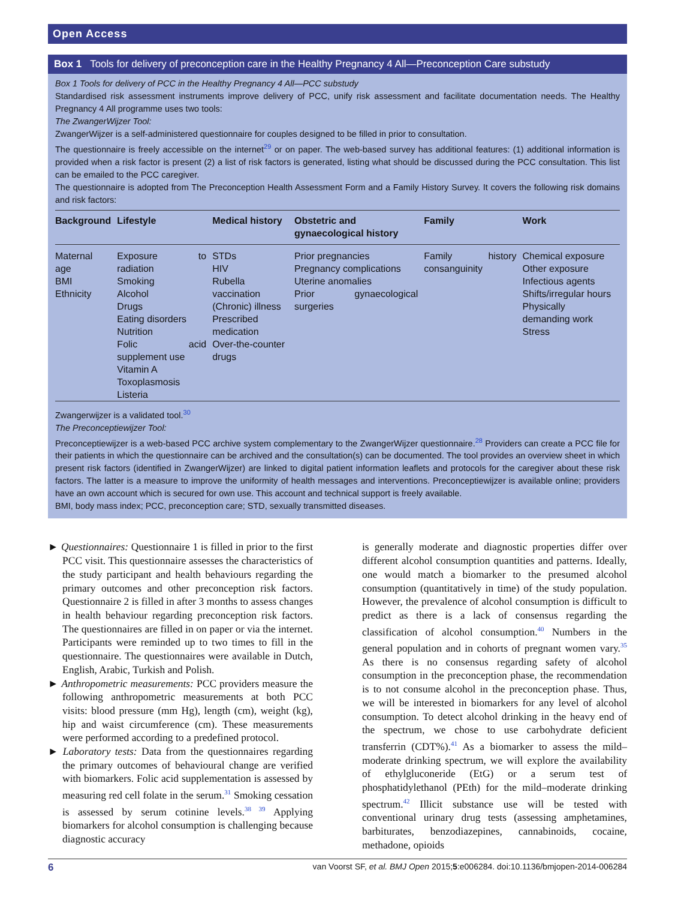Open Access
Box 1 Tools for delivery of preconception care in the Healthy Pregnancy 4 All—Preconception Care substudy
Box 1 Tools for delivery of PCC in the Healthy Pregnancy 4 All—PCC substudy
Standardised risk assessment instruments improve delivery of PCC, unify risk assessment and facilitate documentation needs. The Healthy Pregnancy 4 All programme uses two tools:
The ZwangerWijzer Tool:
ZwangerWijzer is a self-administered questionnaire for couples designed to be filled in prior to consultation.
The questionnaire is freely accessible on the internet<sup>29</sup> or on paper. The web-based survey has additional features: (1) additional information is provided when a risk factor is present (2) a list of risk factors is generated, listing what should be discussed during the PCC consultation. This list can be emailed to the PCC caregiver.
The questionnaire is adopted from The Preconception Health Assessment Form and a Family History Survey. It covers the following risk domains and risk factors:
| Background | Lifestyle | Medical history | Obstetric and gynaecological history | Family | Work |
| --- | --- | --- | --- | --- | --- |
| Maternal age BMI Ethnicity | Exposure to radiation Smoking Alcohol Drugs Eating disorders Nutrition Folic acid supplement use Vitamin A Toxoplasmosis Listeria | STDs HIV Rubella vaccination (Chronic) illness Prescribed medication Over-the-counter drugs | Prior pregnancies Pregnancy complications Uterine anomalies Prior gynaecological surgeries | Family history consanguinity | Chemical exposure Other exposure Infectious agents Shifts/irregular hours Physically demanding work Stress |
Zwangerwijzer is a validated tool.<sup>30</sup>
The Preconceptiewijzer Tool:
Preconceptiewijzer is a web-based PCC archive system complementary to the ZwangerWijzer questionnaire.<sup>28</sup> Providers can create a PCC file for their patients in which the questionnaire can be archived and the consultation(s) can be documented. The tool provides an overview sheet in which present risk factors (identified in ZwangerWijzer) are linked to digital patient information leaflets and protocols for the caregiver about these risk factors. The latter is a measure to improve the uniformity of health messages and interventions. Preconceptiewijzer is available online; providers have an own account which is secured for own use. This account and technical support is freely available.
BMI, body mass index; PCC, preconception care; STD, sexually transmitted diseases.
► Questionnaires: Questionnaire 1 is filled in prior to the first PCC visit. This questionnaire assesses the characteristics of the study participant and health behaviours regarding the primary outcomes and other preconception risk factors. Questionnaire 2 is filled in after 3 months to assess changes in health behaviour regarding preconception risk factors. The questionnaires are filled in on paper or via the internet. Participants were reminded up to two times to fill in the questionnaire. The questionnaires were available in Dutch, English, Arabic, Turkish and Polish.
► Anthropometric measurements: PCC providers measure the following anthropometric measurements at both PCC visits: blood pressure (mm Hg), length (cm), weight (kg), hip and waist circumference (cm). These measurements were performed according to a predefined protocol.
► Laboratory tests: Data from the questionnaires regarding the primary outcomes of behavioural change are verified with biomarkers. Folic acid supplementation is assessed by measuring red cell folate in the serum.<sup>31</sup> Smoking cessation is assessed by serum cotinine levels.<sup>38 39</sup> Applying biomarkers for alcohol consumption is challenging because diagnostic accuracy
is generally moderate and diagnostic properties differ over different alcohol consumption quantities and patterns. Ideally, one would match a biomarker to the presumed alcohol consumption (quantitatively in time) of the study population. However, the prevalence of alcohol consumption is difficult to predict as there is a lack of consensus regarding the classification of alcohol consumption.<sup>40</sup> Numbers in the general population and in cohorts of pregnant women vary.<sup>35</sup> As there is no consensus regarding safety of alcohol consumption in the preconception phase, the recommendation is to not consume alcohol in the preconception phase. Thus, we will be interested in biomarkers for any level of alcohol consumption. To detect alcohol drinking in the heavy end of the spectrum, we chose to use carbohydrate deficient transferrin (CDT%).<sup>41</sup> As a biomarker to assess the mild–moderate drinking spectrum, we will explore the availability of ethylgluconeride (EtG) or a serum test of phosphatidylethanol (PEth) for the mild–moderate drinking spectrum.<sup>42</sup> Illicit substance use will be tested with conventional urinary drug tests (assessing amphetamines, barbiturates, benzodiazepines, cannabinoids, cocaine, methadone, opioids
6 van Voorst SF, et al. BMJ Open 2015;5:e006284. doi:10.1136/bmjopen-2014-006284